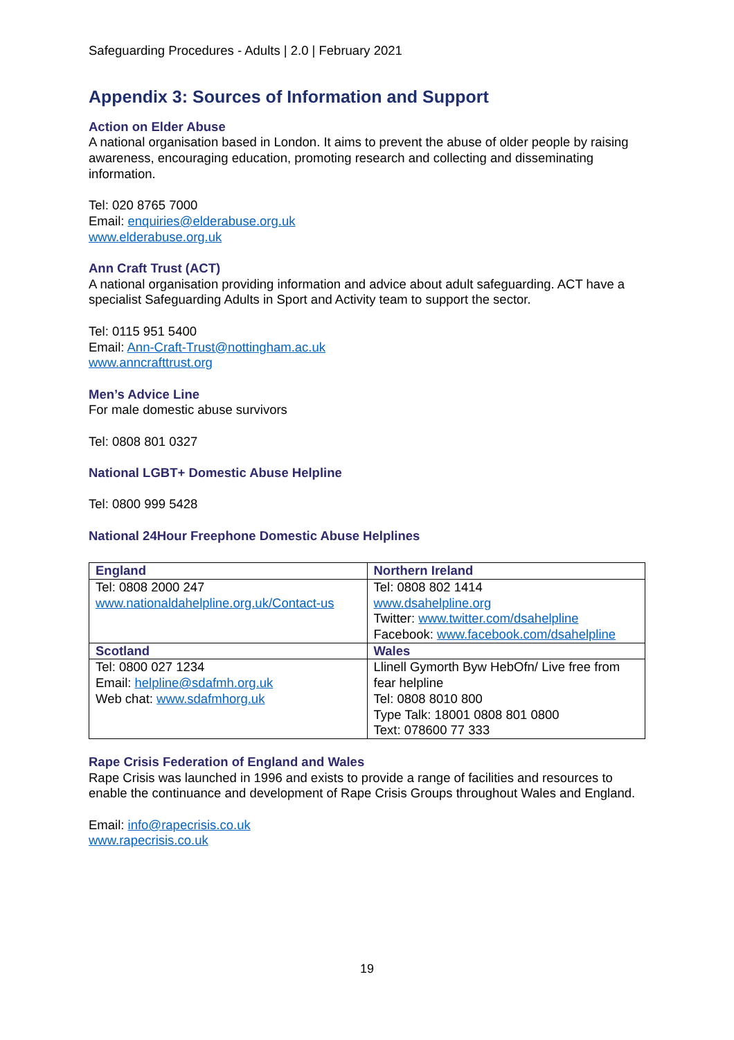Safeguarding Procedures - Adults | 2.0 | February 2021
Appendix 3: Sources of Information and Support
Action on Elder Abuse
A national organisation based in London. It aims to prevent the abuse of older people by raising awareness, encouraging education, promoting research and collecting and disseminating information.
Tel: 020 8765 7000
Email: enquiries@elderabuse.org.uk
www.elderabuse.org.uk
Ann Craft Trust (ACT)
A national organisation providing information and advice about adult safeguarding. ACT have a specialist Safeguarding Adults in Sport and Activity team to support the sector.
Tel: 0115 951 5400
Email: Ann-Craft-Trust@nottingham.ac.uk
www.anncrafttrust.org
Men’s Advice Line
For male domestic abuse survivors
Tel: 0808 801 0327
National LGBT+ Domestic Abuse Helpline
Tel: 0800 999 5428
National 24Hour Freephone Domestic Abuse Helplines
| England | Northern Ireland |
| --- | --- |
| Tel: 0808 2000 247 www.nationaldahelpline.org.uk/Contact-us | Tel: 0808 802 1414 www.dsahelpline.org Twitter: www.twitter.com/dsahelpline Facebook: www.facebook.com/dsahelpline |
| Scotland | Wales |
| Tel: 0800 027 1234 Email: helpline@sdafmh.org.uk Web chat: www.sdafmhorg.uk | Llinell Gymorth Byw HebOfn/ Live free from fear helpline Tel: 0808 8010 800 Type Talk: 18001 0808 801 0800 Text: 078600 77 333 |
Rape Crisis Federation of England and Wales
Rape Crisis was launched in 1996 and exists to provide a range of facilities and resources to enable the continuance and development of Rape Crisis Groups throughout Wales and England.
Email: info@rapecrisis.co.uk
www.rapecrisis.co.uk
19